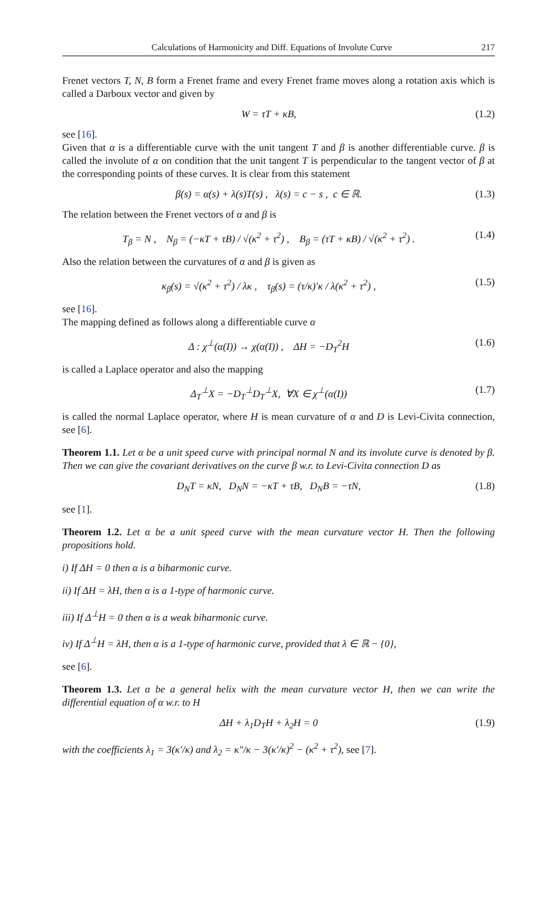Calculations of Harmonicity and Diff. Equations of Involute Curve 217
Frenet vectors T, N, B form a Frenet frame and every Frenet frame moves along a rotation axis which is called a Darboux vector and given by
W = τT + κB, (1.2)
see [16].
Given that α is a differentiable curve with the unit tangent T and β is another differentiable curve. β is called the involute of α on condition that the unit tangent T is perpendicular to the tangent vector of β at the corresponding points of these curves. It is clear from this statement
β(s) = α(s) + λ(s)T(s) , λ(s) = c − s , c ∈ ℝ. (1.3)
The relation between the Frenet vectors of α and β is
T<sub>β</sub> = N , N<sub>β</sub> = (−κT + τB) / √(κ<sup>2</sup> + τ<sup>2</sup>) , B<sub>β</sub> = (τT + κB) / √(κ<sup>2</sup> + τ<sup>2</sup>) . (1.4)
Also the relation between the curvatures of α and β is given as
κ<sub>β</sub>(s) = √(κ<sup>2</sup> + τ<sup>2</sup>) / λκ , τ<sub>β</sub>(s) = (τ/κ)′κ / λ(κ<sup>2</sup> + τ<sup>2</sup>) , (1.5)
see [16].
The mapping defined as follows along a differentiable curve α
Δ : χ<sup>⊥</sup>(α(I)) → χ(α(I)) , ΔH = −D<sub>T</sub><sup>2</sup>H (1.6)
is called a Laplace operator and also the mapping
Δ<sub>T</sub><sup>⊥</sup>X = −D<sub>T</sub><sup>⊥</sup>D<sub>T</sub><sup>⊥</sup>X, ∀X ∈ χ<sup>⊥</sup>(α(I)) (1.7)
is called the normal Laplace operator, where H is mean curvature of α and D is Levi-Civita connection, see [6].
Theorem 1.1. Let α be a unit speed curve with principal normal N and its involute curve is denoted by β. Then we can give the covariant derivatives on the curve β w.r. to Levi-Civita connection D as
D<sub>N</sub>T = κN, D<sub>N</sub>N = −κT + τB, D<sub>N</sub>B = −τN, (1.8)
see [1].
Theorem 1.2. Let α be a unit speed curve with the mean curvature vector H. Then the following propositions hold.
i) If ΔH = 0 then α is a biharmonic curve.
ii) If ΔH = λH, then α is a 1-type of harmonic curve.
iii) If Δ<sup>⊥</sup>H = 0 then α is a weak biharmonic curve.
iv) If Δ<sup>⊥</sup>H = λH, then α is a 1-type of harmonic curve, provided that λ ∈ ℝ − {0},
see [6].
Theorem 1.3. Let α be a general helix with the mean curvature vector H, then we can write the differential equation of α w.r. to H
ΔH + λ<sub>1</sub>D<sub>T</sub>H + λ<sub>2</sub>H = 0 (1.9)
with the coefficients λ<sub>1</sub> = 3(κ′/κ) and λ<sub>2</sub> = κ″/κ − 3(κ′/κ)<sup>2</sup> − (κ<sup>2</sup> + τ<sup>2</sup>), see [7].